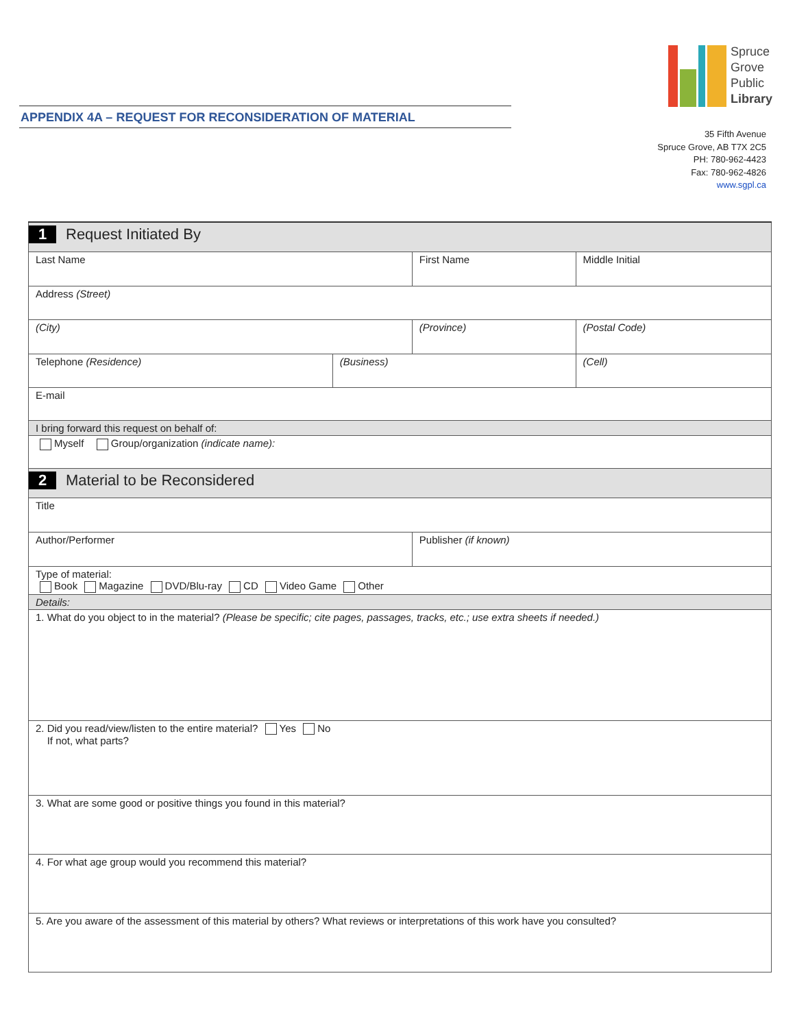APPENDIX 4A – REQUEST FOR RECONSIDERATION OF MATERIAL
Spruce
Grove
Public
Library
35 Fifth Avenue
Spruce Grove, AB T7X 2C5
PH: 780-962-4423
Fax: 780-962-4826
www.sgpl.ca
| 1 Request Initiated By | | | | | |
| Last Name | | First Name | | | Middle Initial |
| Address (Street) | | | | | |
| (City) | | (Province) | | (Postal Code) | |
| Telephone (Residence) | (Business) | | (Cell) | | |
| E-mail | | | | | |
| I bring forward this request on behalf of: | | | | | |
| Myself Group/organization (indicate name): | | | | | |
| 2 Material to be Reconsidered | | | | | |
| Title | | | | | |
| Author/Performer | | Publisher (if known) | | | |
| Type of material: Book Magazine DVD/Blu-ray CD Video Game Other | | | | | |
| Details: | | | | | |
| 1. What do you object to in the material? (Please be specific; cite pages, passages, tracks, etc.; use extra sheets if needed.) | | | | | |
| 2. Did you read/view/listen to the entire material? Yes No If not, what parts? | | | | | |
| 3. What are some good or positive things you found in this material? | | | | | |
| 4. For what age group would you recommend this material? | | | | | |
| 5. Are you aware of the assessment of this material by others? What reviews or interpretations of this work have you consulted? | | | | | |